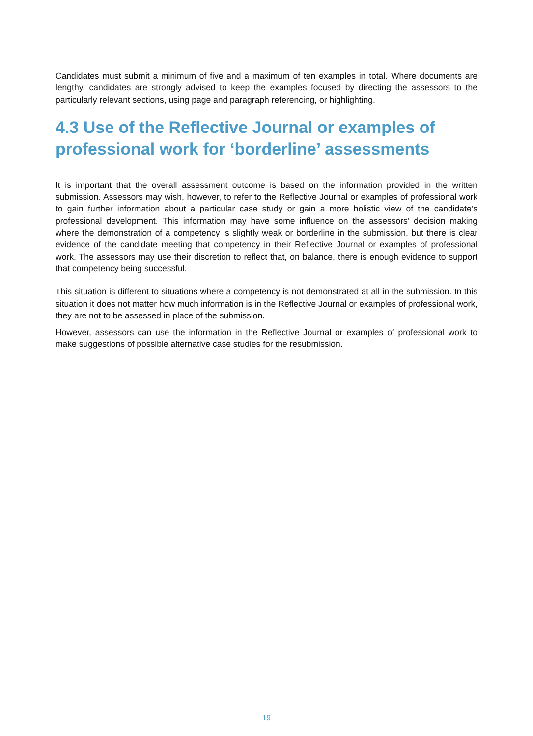Candidates must submit a minimum of five and a maximum of ten examples in total. Where documents are lengthy, candidates are strongly advised to keep the examples focused by directing the assessors to the particularly relevant sections, using page and paragraph referencing, or highlighting.
4.3 Use of the Reflective Journal or examples of professional work for ‘borderline’ assessments
It is important that the overall assessment outcome is based on the information provided in the written submission. Assessors may wish, however, to refer to the Reflective Journal or examples of professional work to gain further information about a particular case study or gain a more holistic view of the candidate’s professional development. This information may have some influence on the assessors’ decision making where the demonstration of a competency is slightly weak or borderline in the submission, but there is clear evidence of the candidate meeting that competency in their Reflective Journal or examples of professional work. The assessors may use their discretion to reflect that, on balance, there is enough evidence to support that competency being successful.
This situation is different to situations where a competency is not demonstrated at all in the submission. In this situation it does not matter how much information is in the Reflective Journal or examples of professional work, they are not to be assessed in place of the submission.
However, assessors can use the information in the Reflective Journal or examples of professional work to make suggestions of possible alternative case studies for the resubmission.
19